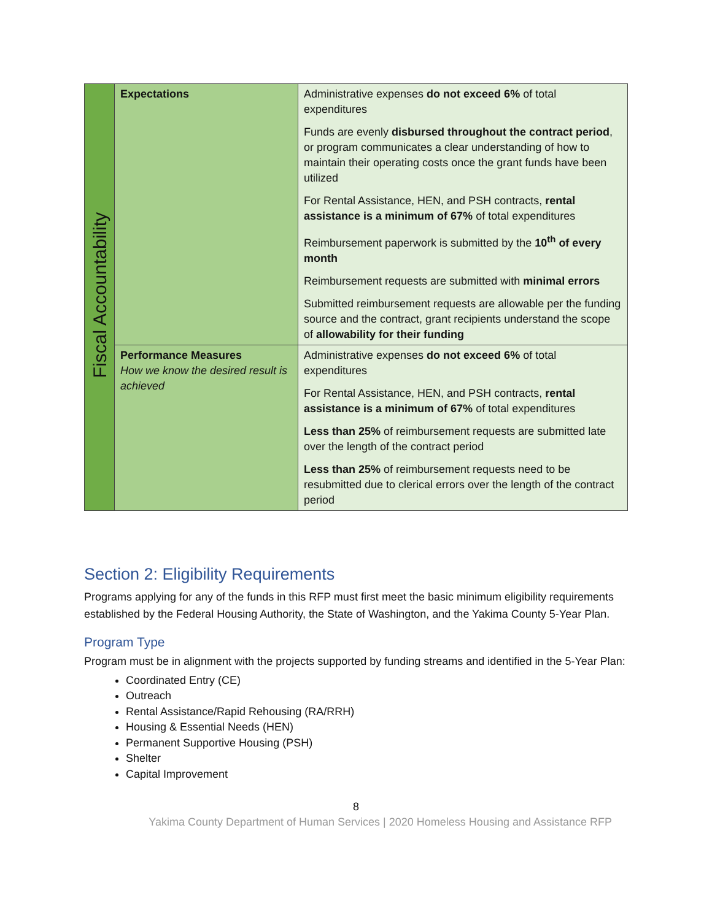| Fiscal Accountability | Expectations | Administrative expenses do not exceed 6% of total expenditures Funds are evenly disbursed throughout the contract period , or program communicates a clear understanding of how to maintain their operating costs once the grant funds have been utilized For Rental Assistance, HEN, and PSH contracts, rental assistance is a minimum of 67% of total expenditures Reimbursement paperwork is submitted by the 10<sup>th</sup> of every month Reimbursement requests are submitted with minimal errors Submitted reimbursement requests are allowable per the funding source and the contract, grant recipients understand the scope of allowability for their funding |
| | Performance Measures How we know the desired result is achieved | Administrative expenses do not exceed 6% of total expenditures For Rental Assistance, HEN, and PSH contracts, rental assistance is a minimum of 67% of total expenditures Less than 25% of reimbursement requests are submitted late over the length of the contract period Less than 25% of reimbursement requests need to be resubmitted due to clerical errors over the length of the contract period |
Section 2: Eligibility Requirements
Programs applying for any of the funds in this RFP must first meet the basic minimum eligibility requirements established by the Federal Housing Authority, the State of Washington, and the Yakima County 5-Year Plan.
Program Type
Program must be in alignment with the projects supported by funding streams and identified in the 5-Year Plan:
Coordinated Entry (CE)
Outreach
Rental Assistance/Rapid Rehousing (RA/RRH)
Housing & Essential Needs (HEN)
Permanent Supportive Housing (PSH)
Shelter
Capital Improvement
8
Yakima County Department of Human Services | 2020 Homeless Housing and Assistance RFP